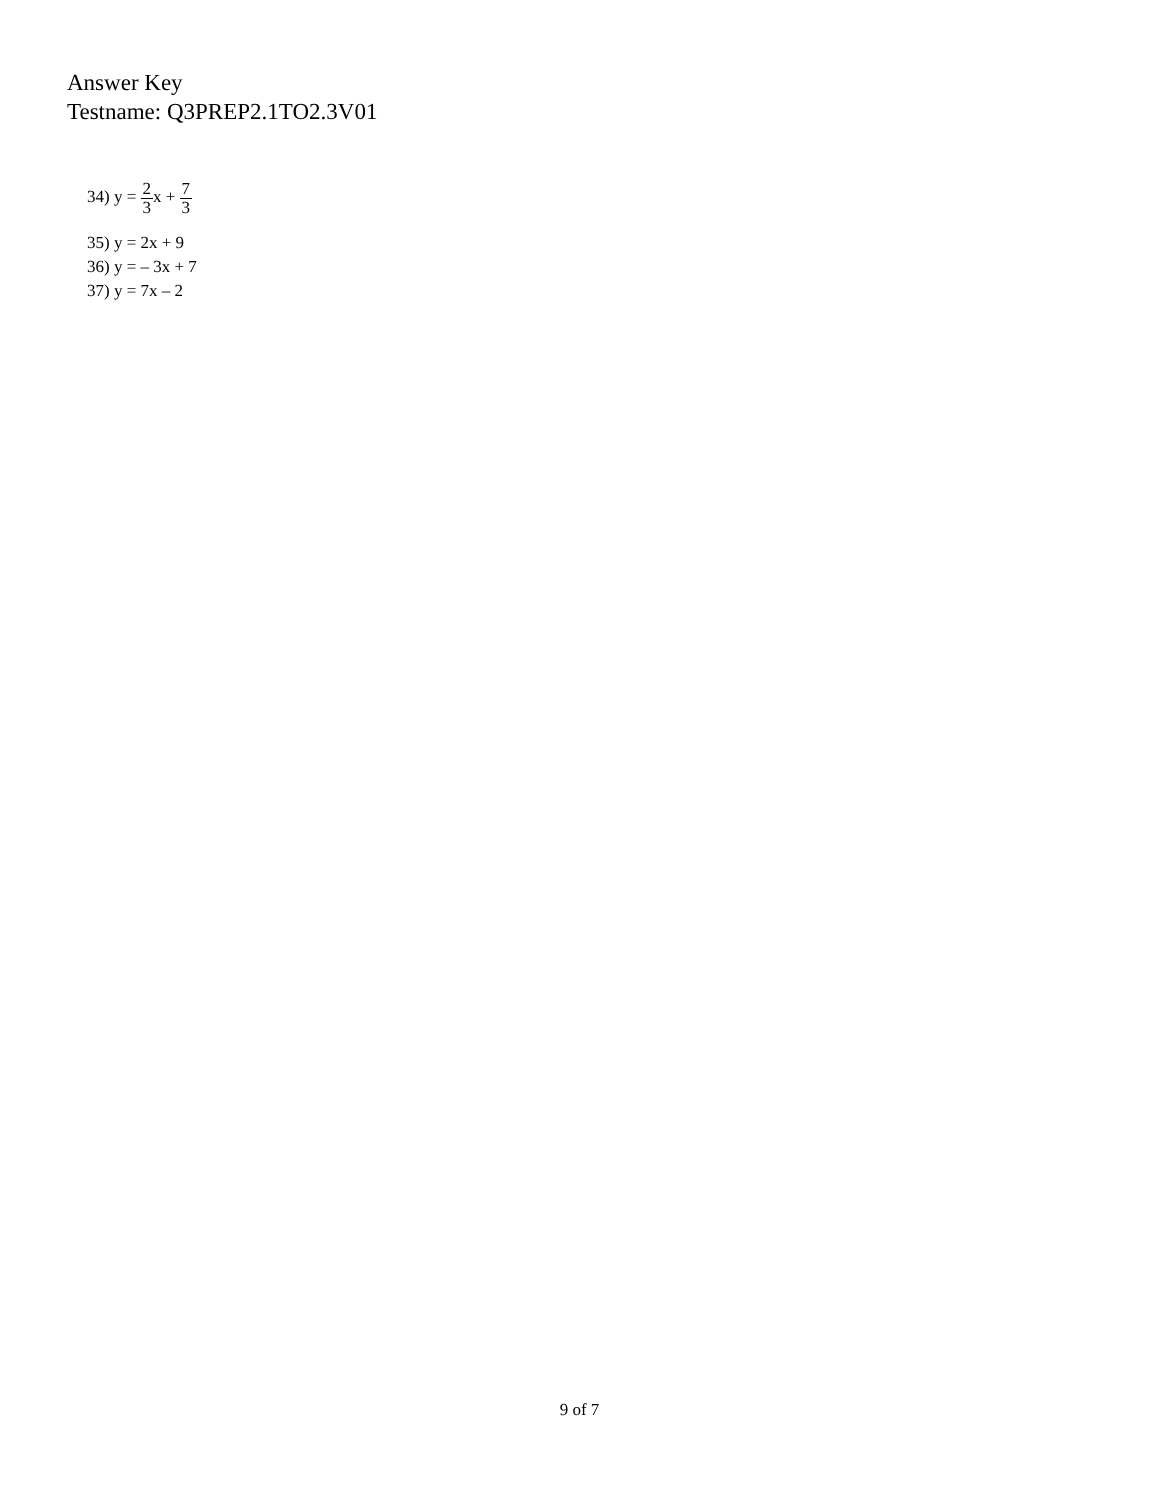Answer Key
Testname: Q3PREP2.1TO2.3V01
34) y = 2 3x + 7 3
35) y = 2x + 9
36) y = – 3x + 7
37) y = 7x – 2
9 of 7